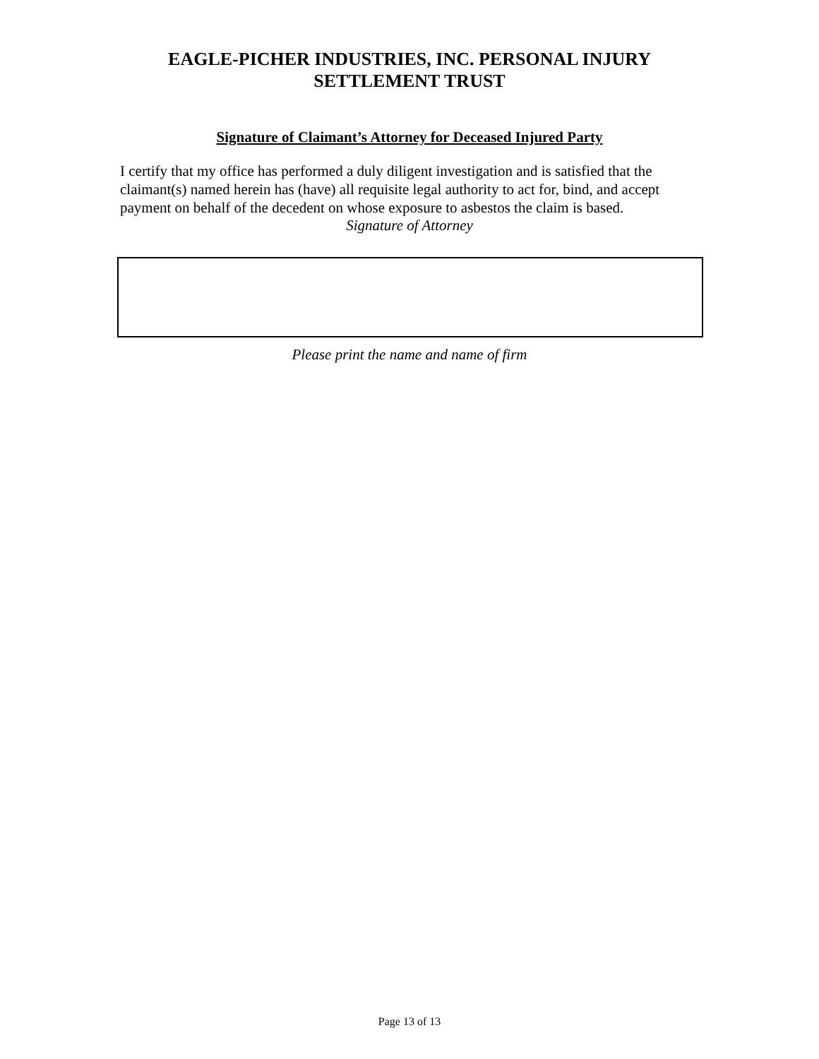EAGLE-PICHER INDUSTRIES, INC. PERSONAL INJURY
SETTLEMENT TRUST
Signature of Claimant’s Attorney for Deceased Injured Party
I certify that my office has performed a duly diligent investigation and is satisfied that the claimant(s) named herein has (have) all requisite legal authority to act for, bind, and accept payment on behalf of the decedent on whose exposure to asbestos the claim is based.
Signature of Attorney
Please print the name and name of firm
Page 13 of 13